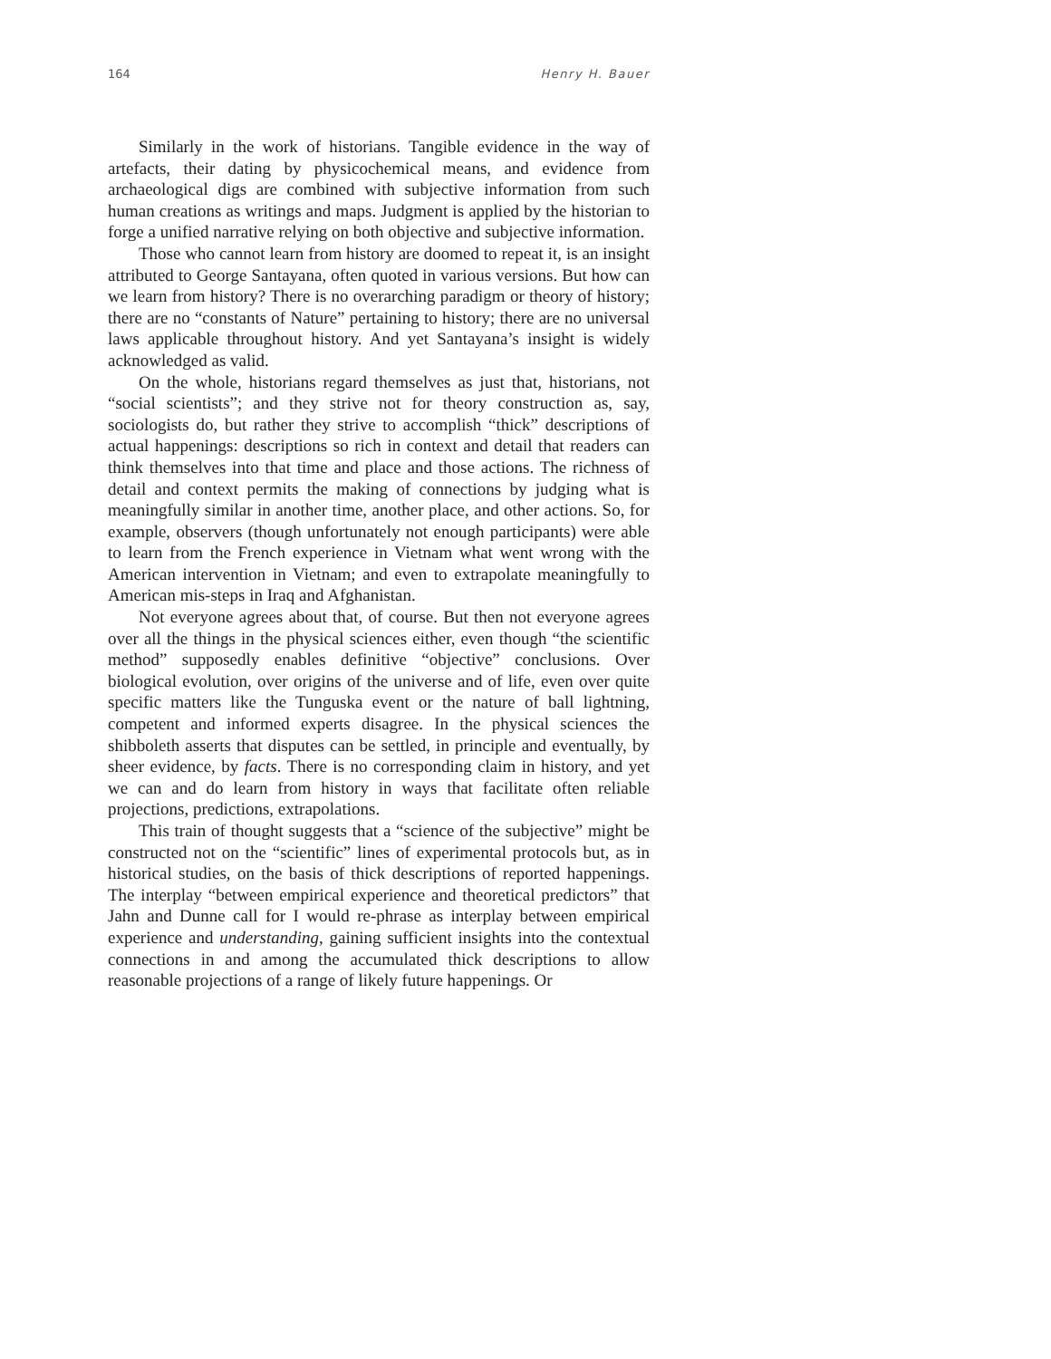164 Henry H. Bauer
Similarly in the work of historians. Tangible evidence in the way of artefacts, their dating by physicochemical means, and evidence from archaeological digs are combined with subjective information from such human creations as writings and maps. Judgment is applied by the historian to forge a unified narrative relying on both objective and subjective information.
Those who cannot learn from history are doomed to repeat it, is an insight attributed to George Santayana, often quoted in various versions. But how can we learn from history? There is no overarching paradigm or theory of history; there are no “constants of Nature” pertaining to history; there are no universal laws applicable throughout history. And yet Santayana’s insight is widely acknowledged as valid.
On the whole, historians regard themselves as just that, historians, not “social scientists”; and they strive not for theory construction as, say, sociologists do, but rather they strive to accomplish “thick” descriptions of actual happenings: descriptions so rich in context and detail that readers can think themselves into that time and place and those actions. The richness of detail and context permits the making of connections by judging what is meaningfully similar in another time, another place, and other actions. So, for example, observers (though unfortunately not enough participants) were able to learn from the French experience in Vietnam what went wrong with the American intervention in Vietnam; and even to extrapolate meaningfully to American mis-steps in Iraq and Afghanistan.
Not everyone agrees about that, of course. But then not everyone agrees over all the things in the physical sciences either, even though “the scientific method” supposedly enables definitive “objective” conclusions. Over biological evolution, over origins of the universe and of life, even over quite specific matters like the Tunguska event or the nature of ball lightning, competent and informed experts disagree. In the physical sciences the shibboleth asserts that disputes can be settled, in principle and eventually, by sheer evidence, by facts. There is no corresponding claim in history, and yet we can and do learn from history in ways that facilitate often reliable projections, predictions, extrapolations.
This train of thought suggests that a “science of the subjective” might be constructed not on the “scientific” lines of experimental protocols but, as in historical studies, on the basis of thick descriptions of reported happenings. The interplay “between empirical experience and theoretical predictors” that Jahn and Dunne call for I would re-phrase as interplay between empirical experience and understanding, gaining sufficient insights into the contextual connections in and among the accumulated thick descriptions to allow reasonable projections of a range of likely future happenings. Or